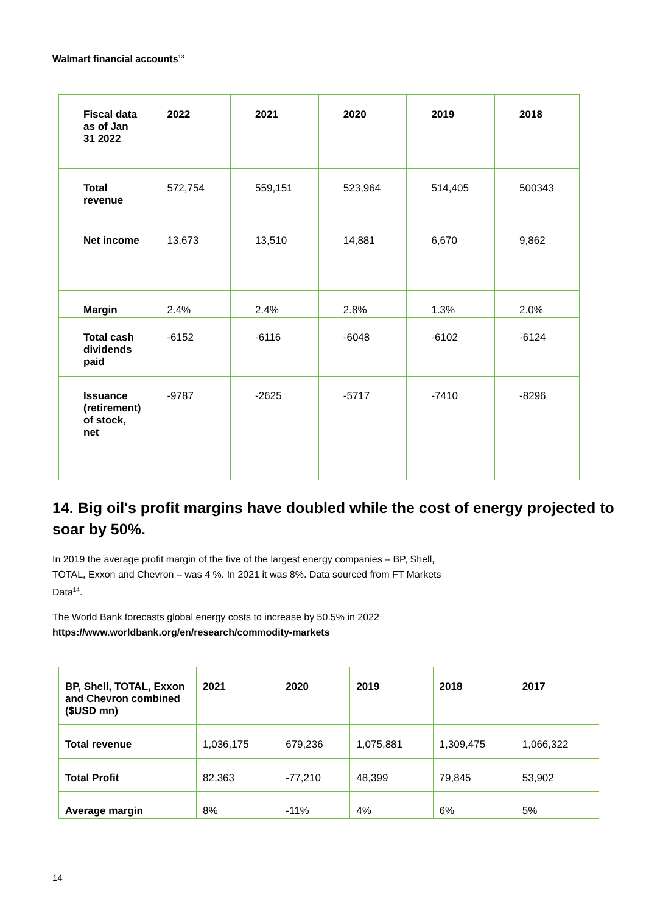Walmart financial accounts<sup>13</sup>
| Fiscal data as of Jan 31 2022 | 2022 | 2021 | 2020 | 2019 | 2018 |
| Total revenue | 572,754 | 559,151 | 523,964 | 514,405 | 500343 |
| Net income | 13,673 | 13,510 | 14,881 | 6,670 | 9,862 |
| Margin | 2.4% | 2.4% | 2.8% | 1.3% | 2.0% |
| Total cash dividends paid | -6152 | -6116 | -6048 | -6102 | -6124 |
| Issuance (retirement) of stock, net | -9787 | -2625 | -5717 | -7410 | -8296 |
14. Big oil's profit margins have doubled while the cost of energy projected to soar by 50%.
In 2019 the average profit margin of the five of the largest energy companies – BP, Shell, TOTAL, Exxon and Chevron – was 4 %. In 2021 it was 8%. Data sourced from FT Markets Data<sup>14</sup>.
The World Bank forecasts global energy costs to increase by 50.5% in 2022
https://www.worldbank.org/en/research/commodity-markets
| BP, Shell, TOTAL, Exxon and Chevron combined ($USD mn) | 2021 | 2020 | 2019 | 2018 | 2017 |
| Total revenue | 1,036,175 | 679,236 | 1,075,881 | 1,309,475 | 1,066,322 |
| Total Profit | 82,363 | -77,210 | 48,399 | 79,845 | 53,902 |
| Average margin | 8% | -11% | 4% | 6% | 5% |
14